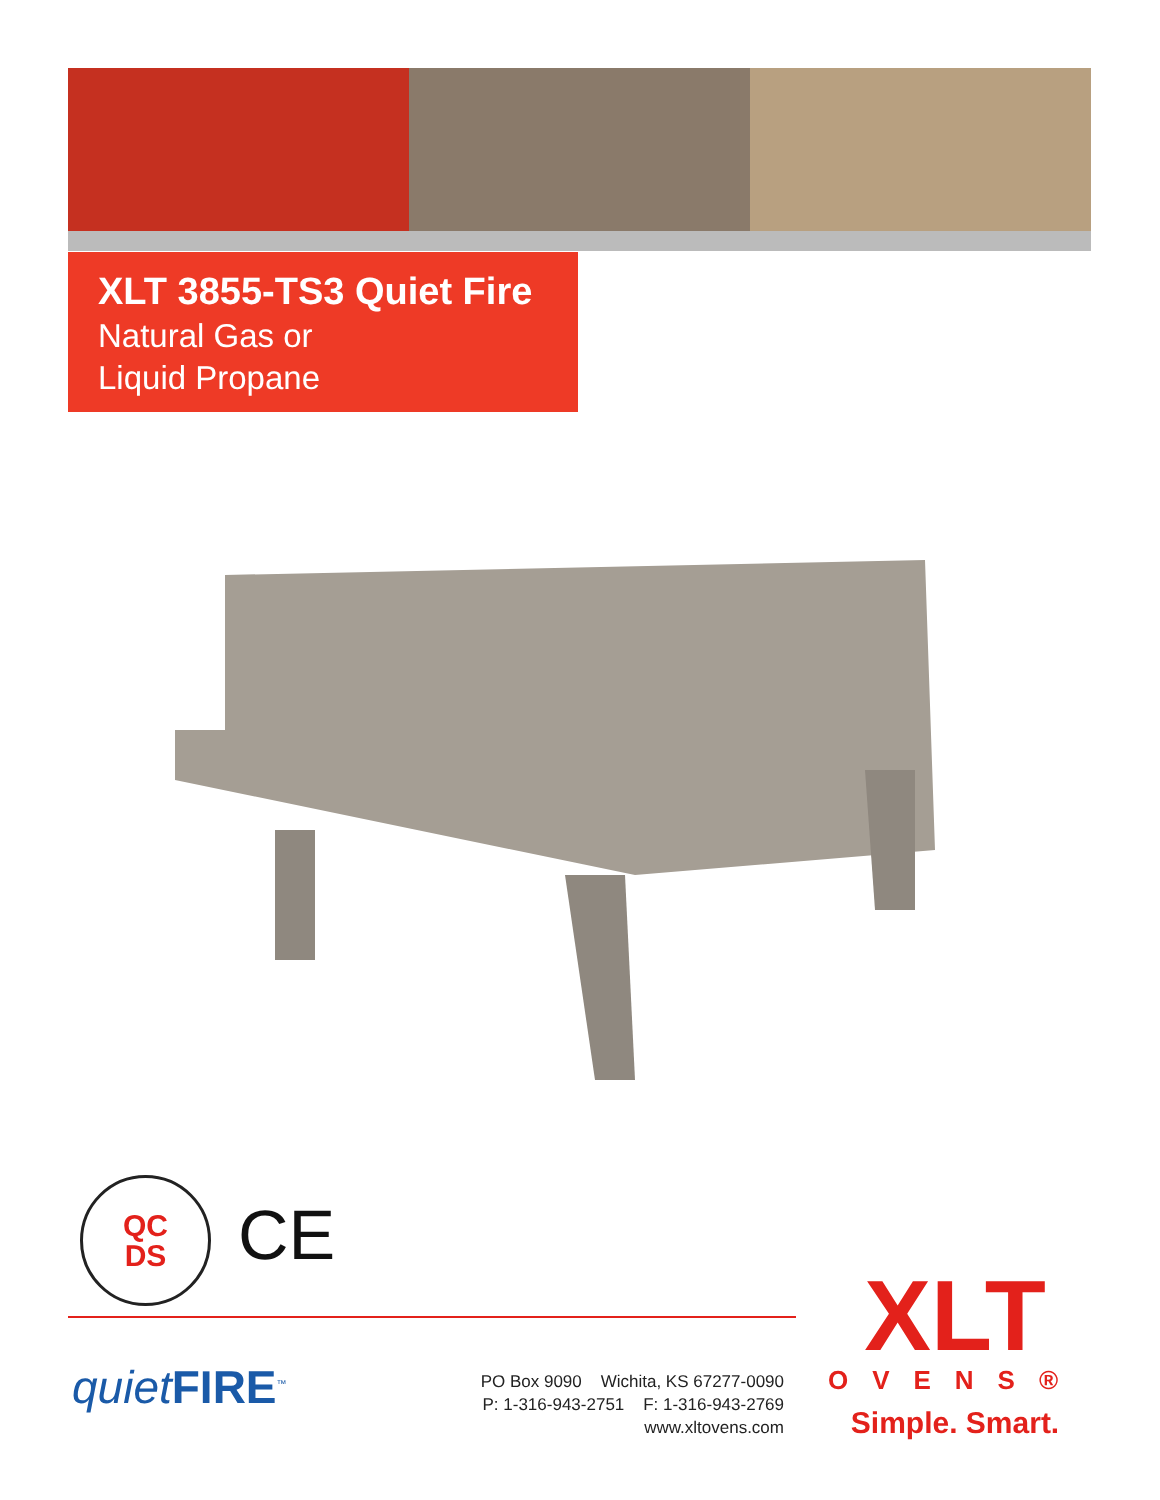XLT 3855-TS3 Quiet Fire
Natural Gas or
Liquid Propane
QC
DS
CE
quiet FIRE<sup>™</sup>
PO Box 9090 Wichita, KS 67277-0090
P: 1-316-943-2751 F: 1-316-943-2769
www.xltovens.com
XLT
OVENS®
Simple. Smart.